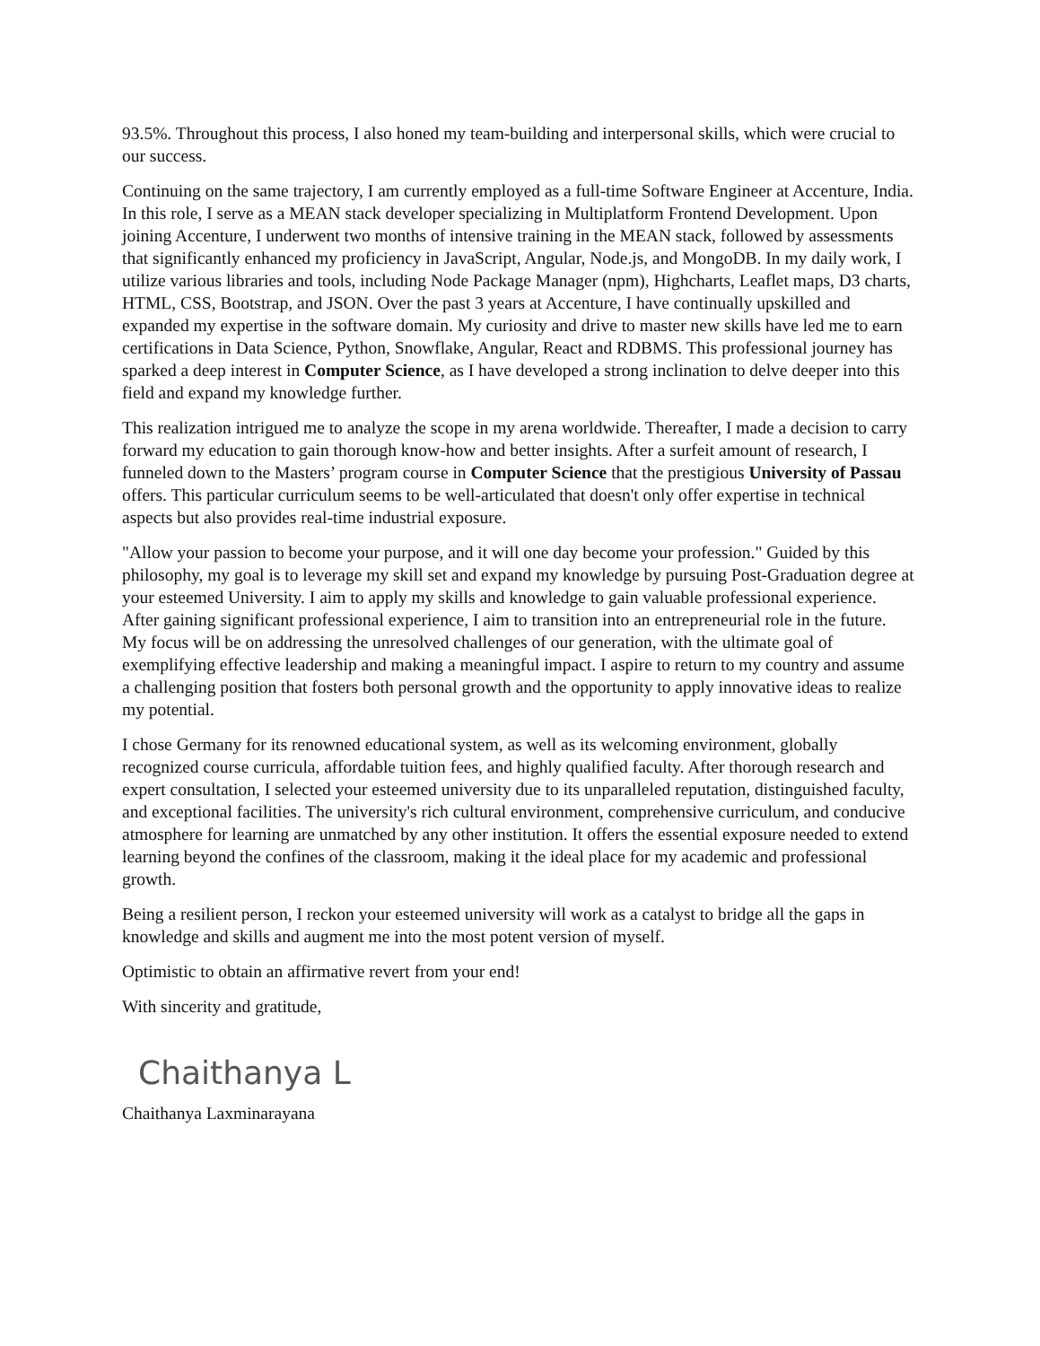93.5%. Throughout this process, I also honed my team-building and interpersonal skills, which were crucial to our success.
Continuing on the same trajectory, I am currently employed as a full-time Software Engineer at Accenture, India. In this role, I serve as a MEAN stack developer specializing in Multiplatform Frontend Development. Upon joining Accenture, I underwent two months of intensive training in the MEAN stack, followed by assessments that significantly enhanced my proficiency in JavaScript, Angular, Node.js, and MongoDB. In my daily work, I utilize various libraries and tools, including Node Package Manager (npm), Highcharts, Leaflet maps, D3 charts, HTML, CSS, Bootstrap, and JSON. Over the past 3 years at Accenture, I have continually upskilled and expanded my expertise in the software domain. My curiosity and drive to master new skills have led me to earn certifications in Data Science, Python, Snowflake, Angular, React and RDBMS. This professional journey has sparked a deep interest in Computer Science, as I have developed a strong inclination to delve deeper into this field and expand my knowledge further.
This realization intrigued me to analyze the scope in my arena worldwide. Thereafter, I made a decision to carry forward my education to gain thorough know-how and better insights. After a surfeit amount of research, I funneled down to the Masters’ program course in Computer Science that the prestigious University of Passau offers. This particular curriculum seems to be well-articulated that doesn't only offer expertise in technical aspects but also provides real-time industrial exposure.
"Allow your passion to become your purpose, and it will one day become your profession." Guided by this philosophy, my goal is to leverage my skill set and expand my knowledge by pursuing Post-Graduation degree at your esteemed University. I aim to apply my skills and knowledge to gain valuable professional experience. After gaining significant professional experience, I aim to transition into an entrepreneurial role in the future. My focus will be on addressing the unresolved challenges of our generation, with the ultimate goal of exemplifying effective leadership and making a meaningful impact. I aspire to return to my country and assume a challenging position that fosters both personal growth and the opportunity to apply innovative ideas to realize my potential.
I chose Germany for its renowned educational system, as well as its welcoming environment, globally recognized course curricula, affordable tuition fees, and highly qualified faculty. After thorough research and expert consultation, I selected your esteemed university due to its unparalleled reputation, distinguished faculty, and exceptional facilities. The university's rich cultural environment, comprehensive curriculum, and conducive atmosphere for learning are unmatched by any other institution. It offers the essential exposure needed to extend learning beyond the confines of the classroom, making it the ideal place for my academic and professional growth.
Being a resilient person, I reckon your esteemed university will work as a catalyst to bridge all the gaps in knowledge and skills and augment me into the most potent version of myself.
Optimistic to obtain an affirmative revert from your end!
With sincerity and gratitude,
Chaithanya L
Chaithanya Laxminarayana